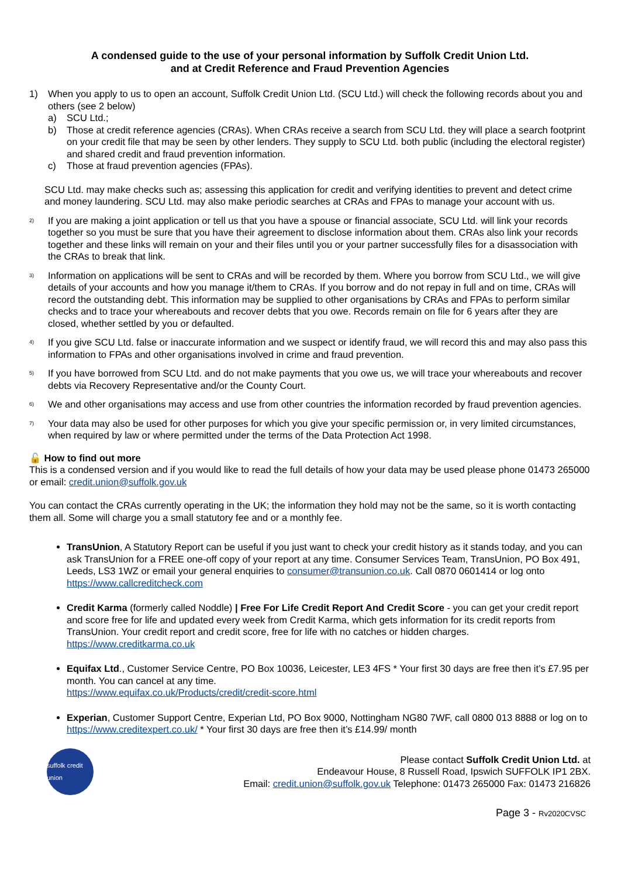A condensed guide to the use of your personal information by Suffolk Credit Union Ltd.
and at Credit Reference and Fraud Prevention Agencies
1) When you apply to us to open an account, Suffolk Credit Union Ltd. (SCU Ltd.) will check the following records about you and others (see 2 below)
a) SCU Ltd.;
b) Those at credit reference agencies (CRAs). When CRAs receive a search from SCU Ltd. they will place a search footprint on your credit file that may be seen by other lenders. They supply to SCU Ltd. both public (including the electoral register) and shared credit and fraud prevention information.
c) Those at fraud prevention agencies (FPAs).
SCU Ltd. may make checks such as; assessing this application for credit and verifying identities to prevent and detect crime and money laundering. SCU Ltd. may also make periodic searches at CRAs and FPAs to manage your account with us.
2)
If you are making a joint application or tell us that you have a spouse or financial associate, SCU Ltd. will link your records together so you must be sure that you have their agreement to disclose information about them. CRAs also link your records together and these links will remain on your and their files until you or your partner successfully files for a disassociation with the CRAs to break that link.
3)
Information on applications will be sent to CRAs and will be recorded by them. Where you borrow from SCU Ltd., we will give details of your accounts and how you manage it/them to CRAs. If you borrow and do not repay in full and on time, CRAs will record the outstanding debt. This information may be supplied to other organisations by CRAs and FPAs to perform similar checks and to trace your whereabouts and recover debts that you owe. Records remain on file for 6 years after they are closed, whether settled by you or defaulted.
4)
If you give SCU Ltd. false or inaccurate information and we suspect or identify fraud, we will record this and may also pass this information to FPAs and other organisations involved in crime and fraud prevention.
5)
If you have borrowed from SCU Ltd. and do not make payments that you owe us, we will trace your whereabouts and recover debts via Recovery Representative and/or the County Court.
6)
We and other organisations may access and use from other countries the information recorded by fraud prevention agencies.
7)
Your data may also be used for other purposes for which you give your specific permission or, in very limited circumstances, when required by law or where permitted under the terms of the Data Protection Act 1998.
🔓 How to find out more
This is a condensed version and if you would like to read the full details of how your data may be used please phone 01473 265000 or email: credit.union@suffolk.gov.uk
You can contact the CRAs currently operating in the UK; the information they hold may not be the same, so it is worth contacting them all. Some will charge you a small statutory fee and or a monthly fee.
TransUnion, A Statutory Report can be useful if you just want to check your credit history as it stands today, and you can ask TransUnion for a FREE one-off copy of your report at any time. Consumer Services Team, TransUnion, PO Box 491, Leeds, LS3 1WZ or email your general enquiries to consumer@transunion.co.uk. Call 0870 0601414 or log onto https://www.callcreditcheck.com
Credit Karma (formerly called Noddle) | Free For Life Credit Report And Credit Score - you can get your credit report and score free for life and updated every week from Credit Karma, which gets information for its credit reports from TransUnion. Your credit report and credit score, free for life with no catches or hidden charges. https://www.creditkarma.co.uk
Equifax Ltd., Customer Service Centre, PO Box 10036, Leicester, LE3 4FS * Your first 30 days are free then it’s £7.95 per month. You can cancel at any time.
https://www.equifax.co.uk/Products/credit/credit-score.html
Experian, Customer Support Centre, Experian Ltd, PO Box 9000, Nottingham NG80 7WF, call 0800 013 8888 or log on to https://www.creditexpert.co.uk/ * Your first 30 days are free then it’s £14.99/ month
suffolk credit union
Please contact Suffolk Credit Union Ltd. at
Endeavour House, 8 Russell Road, Ipswich SUFFOLK IP1 2BX.
Email: credit.union@suffolk.gov.uk Telephone: 01473 265000 Fax: 01473 216826
Page 3 - Rv2020CVSC